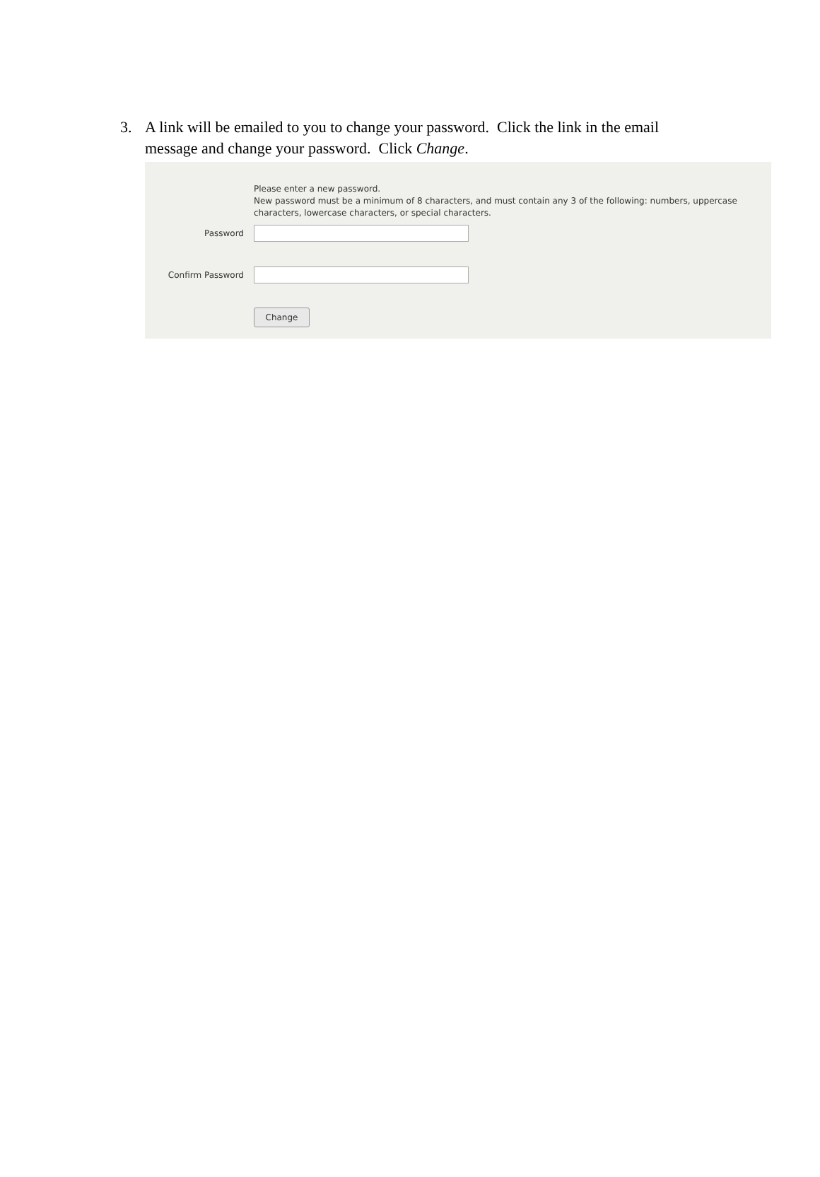3. A link will be emailed to you to change your password. Click the link in the email message and change your password. Click Change.
Please enter a new password.
New password must be a minimum of 8 characters, and must contain any 3 of the following: numbers, uppercase characters, lowercase characters, or special characters.
Password
Confirm Password
Change